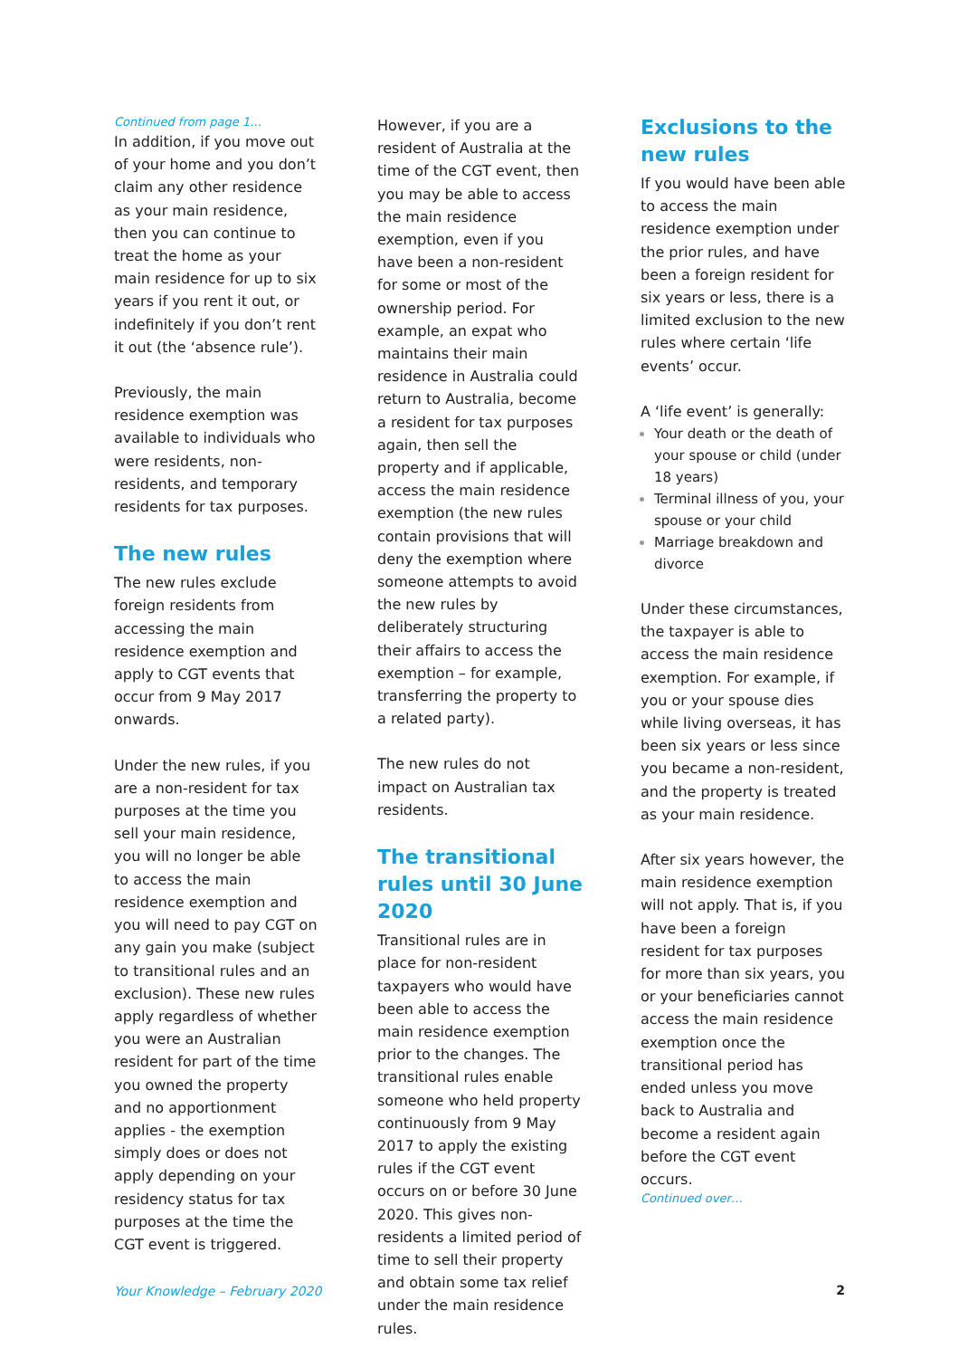Continued from page 1…
In addition, if you move out of your home and you don’t claim any other residence as your main residence, then you can continue to treat the home as your main residence for up to six years if you rent it out, or indefinitely if you don’t rent it out (the ‘absence rule’).
Previously, the main residence exemption was available to individuals who were residents, non-residents, and temporary residents for tax purposes.
The new rules
The new rules exclude foreign residents from accessing the main residence exemption and apply to CGT events that occur from 9 May 2017 onwards.
Under the new rules, if you are a non-resident for tax purposes at the time you sell your main residence, you will no longer be able to access the main residence exemption and you will need to pay CGT on any gain you make (subject to transitional rules and an exclusion). These new rules apply regardless of whether you were an Australian resident for part of the time you owned the property and no apportionment applies - the exemption simply does or does not apply depending on your residency status for tax purposes at the time the CGT event is triggered.
However, if you are a resident of Australia at the time of the CGT event, then you may be able to access the main residence exemption, even if you have been a non-resident for some or most of the ownership period. For example, an expat who maintains their main residence in Australia could return to Australia, become a resident for tax purposes again, then sell the property and if applicable, access the main residence exemption (the new rules contain provisions that will deny the exemption where someone attempts to avoid the new rules by deliberately structuring their affairs to access the exemption – for example, transferring the property to a related party).
The new rules do not impact on Australian tax residents.
The transitional rules until 30 June 2020
Transitional rules are in place for non-resident taxpayers who would have been able to access the main residence exemption prior to the changes. The transitional rules enable someone who held property continuously from 9 May 2017 to apply the existing rules if the CGT event occurs on or before 30 June 2020. This gives non-residents a limited period of time to sell their property and obtain some tax relief under the main residence rules.
Exclusions to the new rules
If you would have been able to access the main residence exemption under the prior rules, and have been a foreign resident for six years or less, there is a limited exclusion to the new rules where certain ‘life events’ occur.
A ‘life event’ is generally:
Your death or the death of your spouse or child (under 18 years)
Terminal illness of you, your spouse or your child
Marriage breakdown and divorce
Under these circumstances, the taxpayer is able to access the main residence exemption. For example, if you or your spouse dies while living overseas, it has been six years or less since you became a non-resident, and the property is treated as your main residence.
After six years however, the main residence exemption will not apply. That is, if you have been a foreign resident for tax purposes for more than six years, you or your beneficiaries cannot access the main residence exemption once the transitional period has ended unless you move back to Australia and become a resident again before the CGT event occurs.
Continued over…
Your Knowledge – February 2020 2